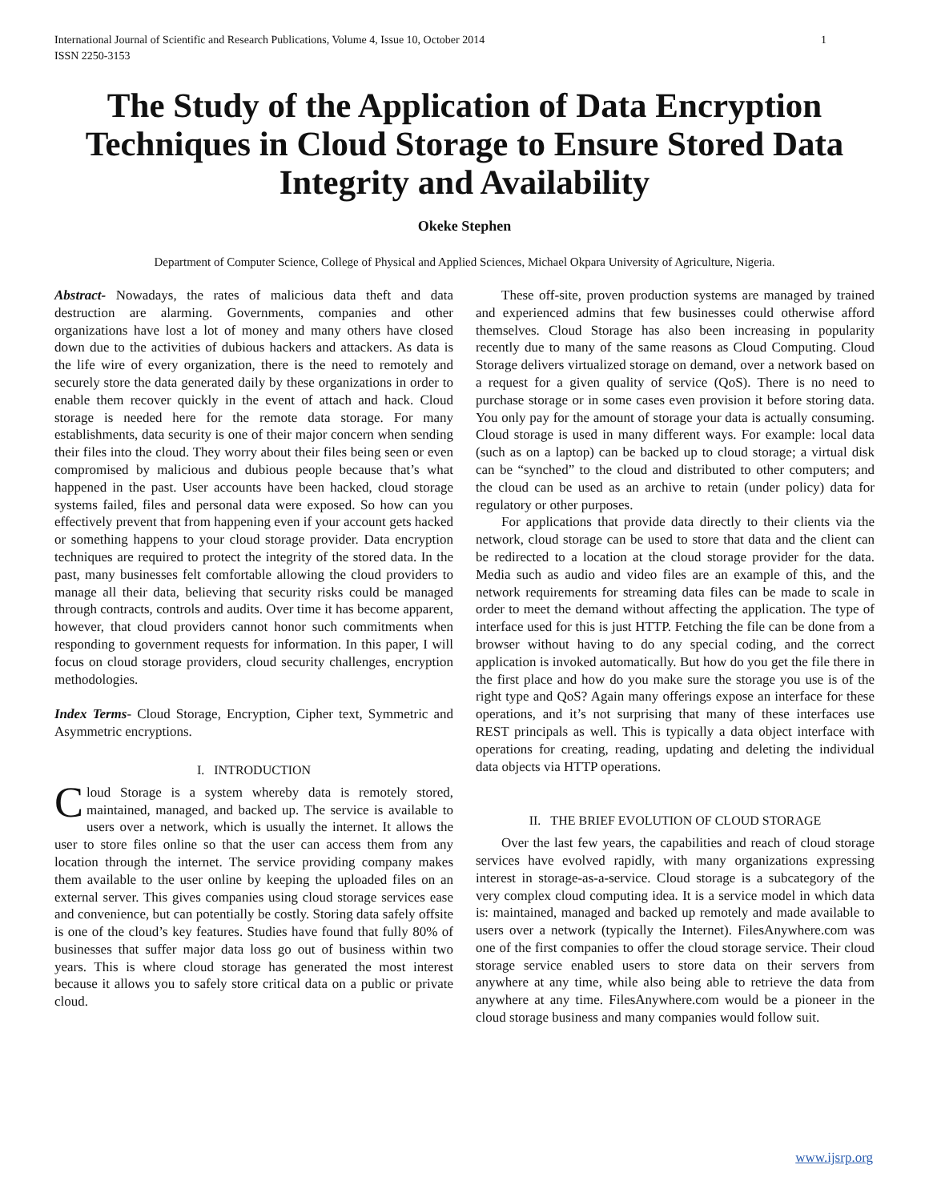International Journal of Scientific and Research Publications, Volume 4, Issue 10, October 2014
ISSN 2250-3153 1
The Study of the Application of Data Encryption Techniques in Cloud Storage to Ensure Stored Data Integrity and Availability
Okeke Stephen
Department of Computer Science, College of Physical and Applied Sciences, Michael Okpara University of Agriculture, Nigeria.
Abstract- Nowadays, the rates of malicious data theft and data destruction are alarming. Governments, companies and other organizations have lost a lot of money and many others have closed down due to the activities of dubious hackers and attackers. As data is the life wire of every organization, there is the need to remotely and securely store the data generated daily by these organizations in order to enable them recover quickly in the event of attach and hack. Cloud storage is needed here for the remote data storage. For many establishments, data security is one of their major concern when sending their files into the cloud. They worry about their files being seen or even compromised by malicious and dubious people because that’s what happened in the past. User accounts have been hacked, cloud storage systems failed, files and personal data were exposed. So how can you effectively prevent that from happening even if your account gets hacked or something happens to your cloud storage provider. Data encryption techniques are required to protect the integrity of the stored data. In the past, many businesses felt comfortable allowing the cloud providers to manage all their data, believing that security risks could be managed through contracts, controls and audits. Over time it has become apparent, however, that cloud providers cannot honor such commitments when responding to government requests for information. In this paper, I will focus on cloud storage providers, cloud security challenges, encryption methodologies.
Index Terms- Cloud Storage, Encryption, Cipher text, Symmetric and Asymmetric encryptions.
I. INTRODUCTION
Cloud Storage is a system whereby data is remotely stored, maintained, managed, and backed up. The service is available to users over a network, which is usually the internet. It allows the user to store files online so that the user can access them from any location through the internet. The service providing company makes them available to the user online by keeping the uploaded files on an external server. This gives companies using cloud storage services ease and convenience, but can potentially be costly. Storing data safely offsite is one of the cloud’s key features. Studies have found that fully 80% of businesses that suffer major data loss go out of business within two years. This is where cloud storage has generated the most interest because it allows you to safely store critical data on a public or private cloud.
These off-site, proven production systems are managed by trained and experienced admins that few businesses could otherwise afford themselves. Cloud Storage has also been increasing in popularity recently due to many of the same reasons as Cloud Computing. Cloud Storage delivers virtualized storage on demand, over a network based on a request for a given quality of service (QoS). There is no need to purchase storage or in some cases even provision it before storing data. You only pay for the amount of storage your data is actually consuming. Cloud storage is used in many different ways. For example: local data (such as on a laptop) can be backed up to cloud storage; a virtual disk can be “synched” to the cloud and distributed to other computers; and the cloud can be used as an archive to retain (under policy) data for regulatory or other purposes.
For applications that provide data directly to their clients via the network, cloud storage can be used to store that data and the client can be redirected to a location at the cloud storage provider for the data. Media such as audio and video files are an example of this, and the network requirements for streaming data files can be made to scale in order to meet the demand without affecting the application. The type of interface used for this is just HTTP. Fetching the file can be done from a browser without having to do any special coding, and the correct application is invoked automatically. But how do you get the file there in the first place and how do you make sure the storage you use is of the right type and QoS? Again many offerings expose an interface for these operations, and it’s not surprising that many of these interfaces use REST principals as well. This is typically a data object interface with operations for creating, reading, updating and deleting the individual data objects via HTTP operations.
II. THE BRIEF EVOLUTION OF CLOUD STORAGE
Over the last few years, the capabilities and reach of cloud storage services have evolved rapidly, with many organizations expressing interest in storage-as-a-service. Cloud storage is a subcategory of the very complex cloud computing idea. It is a service model in which data is: maintained, managed and backed up remotely and made available to users over a network (typically the Internet). FilesAnywhere.com was one of the first companies to offer the cloud storage service. Their cloud storage service enabled users to store data on their servers from anywhere at any time, while also being able to retrieve the data from anywhere at any time. FilesAnywhere.com would be a pioneer in the cloud storage business and many companies would follow suit.
www.ijsrp.org